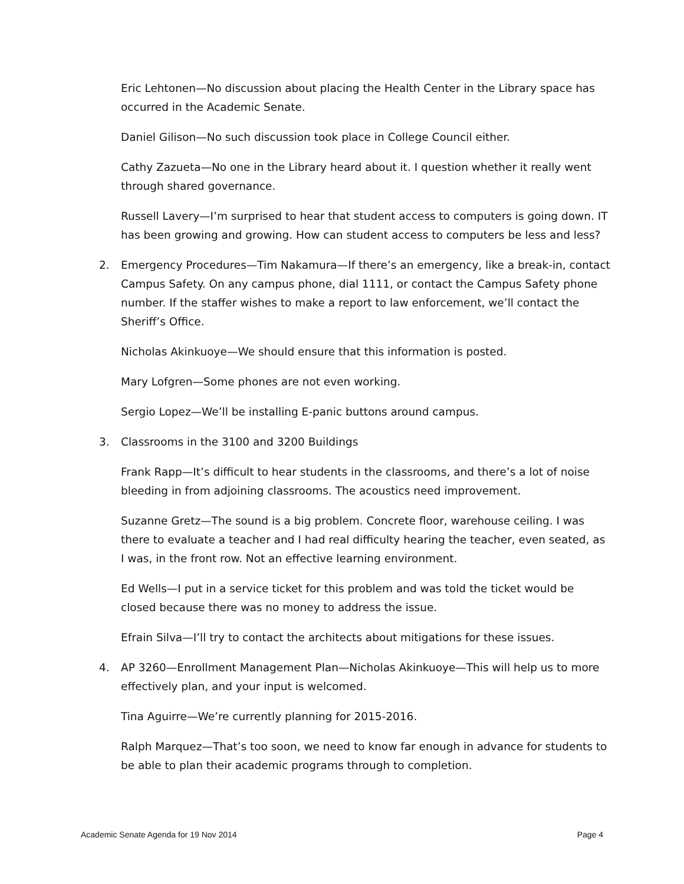Eric Lehtonen—No discussion about placing the Health Center in the Library space has occurred in the Academic Senate.
Daniel Gilison—No such discussion took place in College Council either.
Cathy Zazueta—No one in the Library heard about it. I question whether it really went through shared governance.
Russell Lavery—I’m surprised to hear that student access to computers is going down. IT has been growing and growing. How can student access to computers be less and less?
2. Emergency Procedures—Tim Nakamura—If there’s an emergency, like a break-in, contact Campus Safety. On any campus phone, dial 1111, or contact the Campus Safety phone number. If the staffer wishes to make a report to law enforcement, we’ll contact the Sheriff’s Office.
Nicholas Akinkuoye—We should ensure that this information is posted.
Mary Lofgren—Some phones are not even working.
Sergio Lopez—We’ll be installing E-panic buttons around campus.
3. Classrooms in the 3100 and 3200 Buildings
Frank Rapp—It’s difficult to hear students in the classrooms, and there’s a lot of noise bleeding in from adjoining classrooms. The acoustics need improvement.
Suzanne Gretz—The sound is a big problem. Concrete floor, warehouse ceiling. I was there to evaluate a teacher and I had real difficulty hearing the teacher, even seated, as I was, in the front row. Not an effective learning environment.
Ed Wells—I put in a service ticket for this problem and was told the ticket would be closed because there was no money to address the issue.
Efrain Silva—I’ll try to contact the architects about mitigations for these issues.
4. AP 3260—Enrollment Management Plan—Nicholas Akinkuoye—This will help us to more effectively plan, and your input is welcomed.
Tina Aguirre—We’re currently planning for 2015-2016.
Ralph Marquez—That’s too soon, we need to know far enough in advance for students to be able to plan their academic programs through to completion.
Academic Senate Agenda for 19 Nov 2014 Page 4